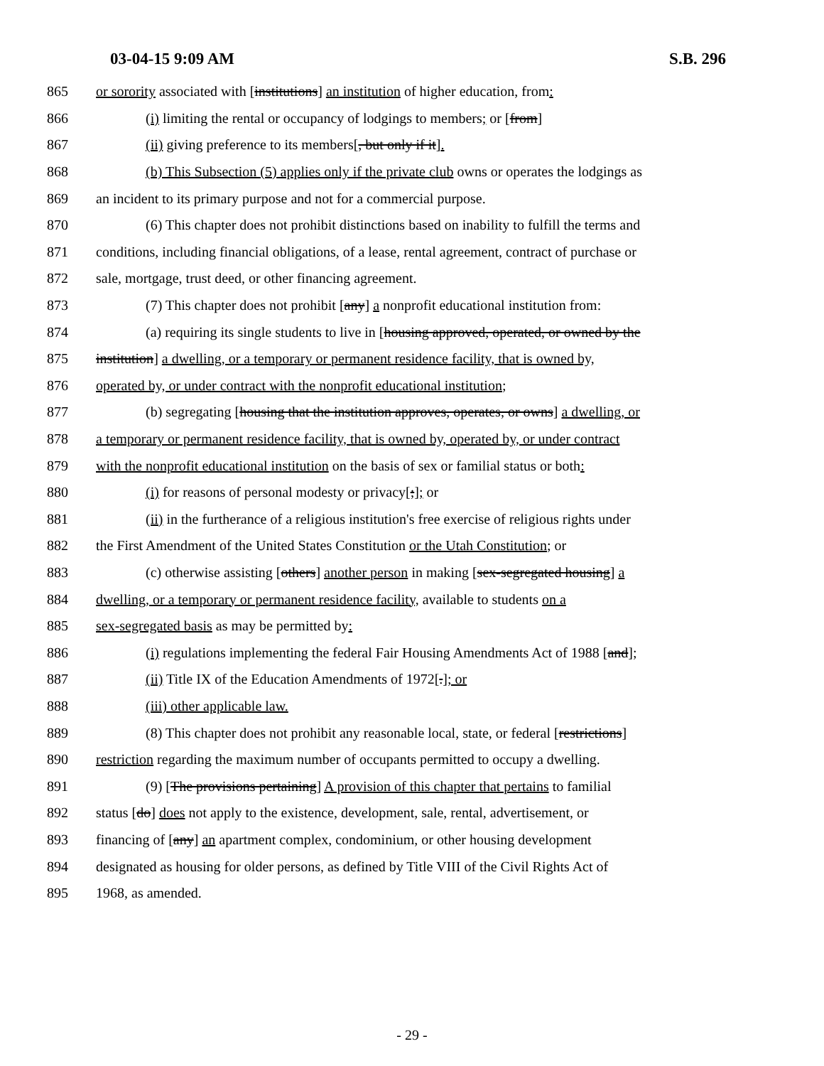03-04-15 9:09 AM S.B. 296
865 or sorority associated with [institutions] an institution of higher education, from:
866 (i) limiting the rental or occupancy of lodgings to members; or [from]
867 (ii) giving preference to its members[, but only if it].
868 (b) This Subsection (5) applies only if the private club owns or operates the lodgings as
869 an incident to its primary purpose and not for a commercial purpose.
870 (6) This chapter does not prohibit distinctions based on inability to fulfill the terms and
871 conditions, including financial obligations, of a lease, rental agreement, contract of purchase or
872 sale, mortgage, trust deed, or other financing agreement.
873 (7) This chapter does not prohibit [any] a nonprofit educational institution from:
874 (a) requiring its single students to live in [housing approved, operated, or owned by the
875 institution] a dwelling, or a temporary or permanent residence facility, that is owned by,
876 operated by, or under contract with the nonprofit educational institution;
877 (b) segregating [housing that the institution approves, operates, or owns] a dwelling, or
878 a temporary or permanent residence facility, that is owned by, operated by, or under contract
879 with the nonprofit educational institution on the basis of sex or familial status or both:
880 (i) for reasons of personal modesty or privacy[;]; or
881 (ii) in the furtherance of a religious institution's free exercise of religious rights under
882 the First Amendment of the United States Constitution or the Utah Constitution; or
883 (c) otherwise assisting [others] another person in making [sex-segregated housing] a
884 dwelling, or a temporary or permanent residence facility, available to students on a
885 sex-segregated basis as may be permitted by:
886 (i) regulations implementing the federal Fair Housing Amendments Act of 1988 [and];
887 (ii) Title IX of the Education Amendments of 1972[.]; or
888 (iii) other applicable law.
889 (8) This chapter does not prohibit any reasonable local, state, or federal [restrictions]
890 restriction regarding the maximum number of occupants permitted to occupy a dwelling.
891 (9) [The provisions pertaining] A provision of this chapter that pertains to familial
892 status [do] does not apply to the existence, development, sale, rental, advertisement, or
893 financing of [any] an apartment complex, condominium, or other housing development
894 designated as housing for older persons, as defined by Title VIII of the Civil Rights Act of
895 1968, as amended.
- 29 -